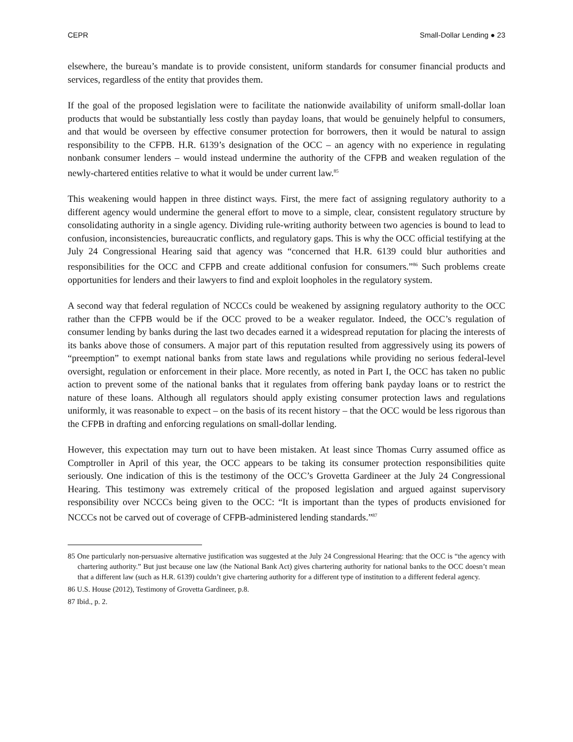CEPR Small-Dollar Lending ● 23
elsewhere, the bureau’s mandate is to provide consistent, uniform standards for consumer financial products and services, regardless of the entity that provides them.
If the goal of the proposed legislation were to facilitate the nationwide availability of uniform small-dollar loan products that would be substantially less costly than payday loans, that would be genuinely helpful to consumers, and that would be overseen by effective consumer protection for borrowers, then it would be natural to assign responsibility to the CFPB. H.R. 6139’s designation of the OCC – an agency with no experience in regulating nonbank consumer lenders – would instead undermine the authority of the CFPB and weaken regulation of the newly-chartered entities relative to what it would be under current law.<sup>85</sup>
This weakening would happen in three distinct ways. First, the mere fact of assigning regulatory authority to a different agency would undermine the general effort to move to a simple, clear, consistent regulatory structure by consolidating authority in a single agency. Dividing rule-writing authority between two agencies is bound to lead to confusion, inconsistencies, bureaucratic conflicts, and regulatory gaps. This is why the OCC official testifying at the July 24 Congressional Hearing said that agency was “concerned that H.R. 6139 could blur authorities and responsibilities for the OCC and CFPB and create additional confusion for consumers.”<sup>86</sup> Such problems create opportunities for lenders and their lawyers to find and exploit loopholes in the regulatory system.
A second way that federal regulation of NCCCs could be weakened by assigning regulatory authority to the OCC rather than the CFPB would be if the OCC proved to be a weaker regulator. Indeed, the OCC’s regulation of consumer lending by banks during the last two decades earned it a widespread reputation for placing the interests of its banks above those of consumers. A major part of this reputation resulted from aggressively using its powers of “preemption” to exempt national banks from state laws and regulations while providing no serious federal-level oversight, regulation or enforcement in their place. More recently, as noted in Part I, the OCC has taken no public action to prevent some of the national banks that it regulates from offering bank payday loans or to restrict the nature of these loans. Although all regulators should apply existing consumer protection laws and regulations uniformly, it was reasonable to expect – on the basis of its recent history – that the OCC would be less rigorous than the CFPB in drafting and enforcing regulations on small-dollar lending.
However, this expectation may turn out to have been mistaken. At least since Thomas Curry assumed office as Comptroller in April of this year, the OCC appears to be taking its consumer protection responsibilities quite seriously. One indication of this is the testimony of the OCC’s Grovetta Gardineer at the July 24 Congressional Hearing. This testimony was extremely critical of the proposed legislation and argued against supervisory responsibility over NCCCs being given to the OCC: “It is important than the types of products envisioned for NCCCs not be carved out of coverage of CFPB-administered lending standards.”<sup>87</sup>
85 One particularly non-persuasive alternative justification was suggested at the July 24 Congressional Hearing: that the OCC is “the agency with chartering authority.” But just because one law (the National Bank Act) gives chartering authority for national banks to the OCC doesn’t mean that a different law (such as H.R. 6139) couldn’t give chartering authority for a different type of institution to a different federal agency.
86 U.S. House (2012), Testimony of Grovetta Gardineer, p.8.
87 Ibid., p. 2.